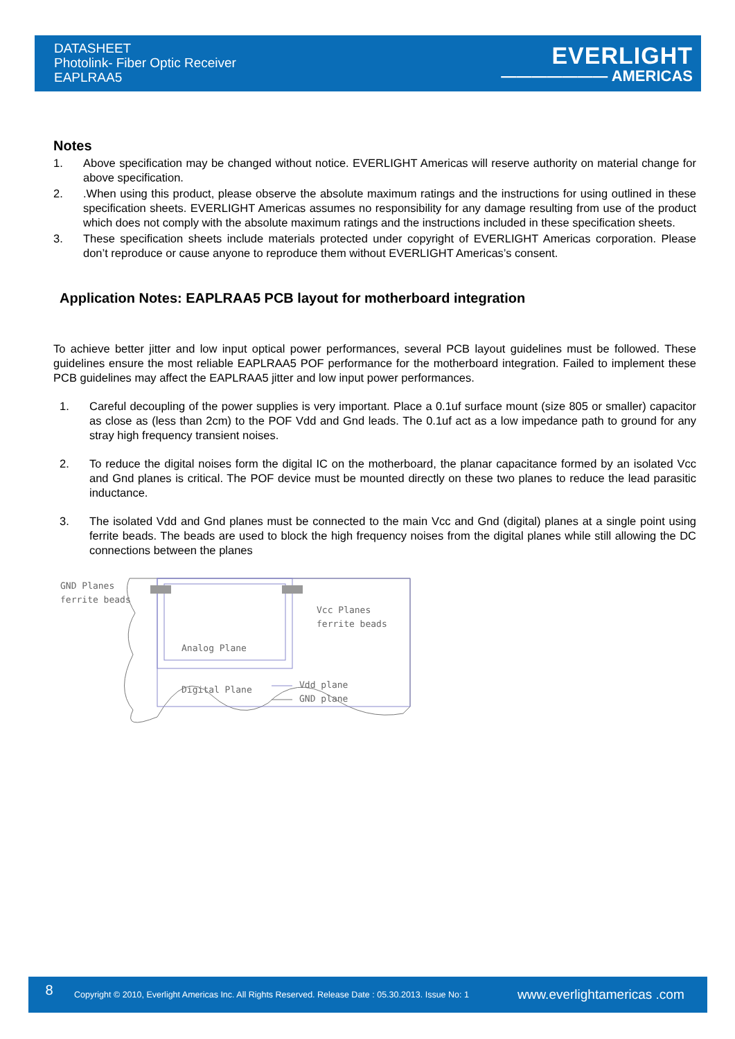DATASHEET
Photolink- Fiber Optic Receiver
EAPLRAA5
EVERLIGHT
——————— AMERICAS
Notes
1. Above specification may be changed without notice. EVERLIGHT Americas will reserve authority on material change for above specification.
2..When using this product, please observe the absolute maximum ratings and the instructions for using outlined in these specification sheets. EVERLIGHT Americas assumes no responsibility for any damage resulting from use of the product which does not comply with the absolute maximum ratings and the instructions included in these specification sheets.
3. These specification sheets include materials protected under copyright of EVERLIGHT Americas corporation. Please don’t reproduce or cause anyone to reproduce them without EVERLIGHT Americas’s consent.
Application Notes: EAPLRAA5 PCB layout for motherboard integration
To achieve better jitter and low input optical power performances, several PCB layout guidelines must be followed. These guidelines ensure the most reliable EAPLRAA5 POF performance for the motherboard integration. Failed to implement these PCB guidelines may affect the EAPLRAA5 jitter and low input power performances.
1. Careful decoupling of the power supplies is very important. Place a 0.1uf surface mount (size 805 or smaller) capacitor as close as (less than 2cm) to the POF Vdd and Gnd leads. The 0.1uf act as a low impedance path to ground for any stray high frequency transient noises.
2. To reduce the digital noises form the digital IC on the motherboard, the planar capacitance formed by an isolated Vcc and Gnd planes is critical. The POF device must be mounted directly on these two planes to reduce the lead parasitic inductance.
3. The isolated Vdd and Gnd planes must be connected to the main Vcc and Gnd (digital) planes at a single point using ferrite beads. The beads are used to block the high frequency noises from the digital planes while still allowing the DC connections between the planes
GND Planes
ferrite beads
Vcc Planes
ferrite beads
Analog Plane
Digital Plane
Vdd plane
GND plane
8
Copyright © 2010, Everlight Americas Inc. All Rights Reserved. Release Date : 05.30.2013. Issue No: 1
www.everlightamericas .com